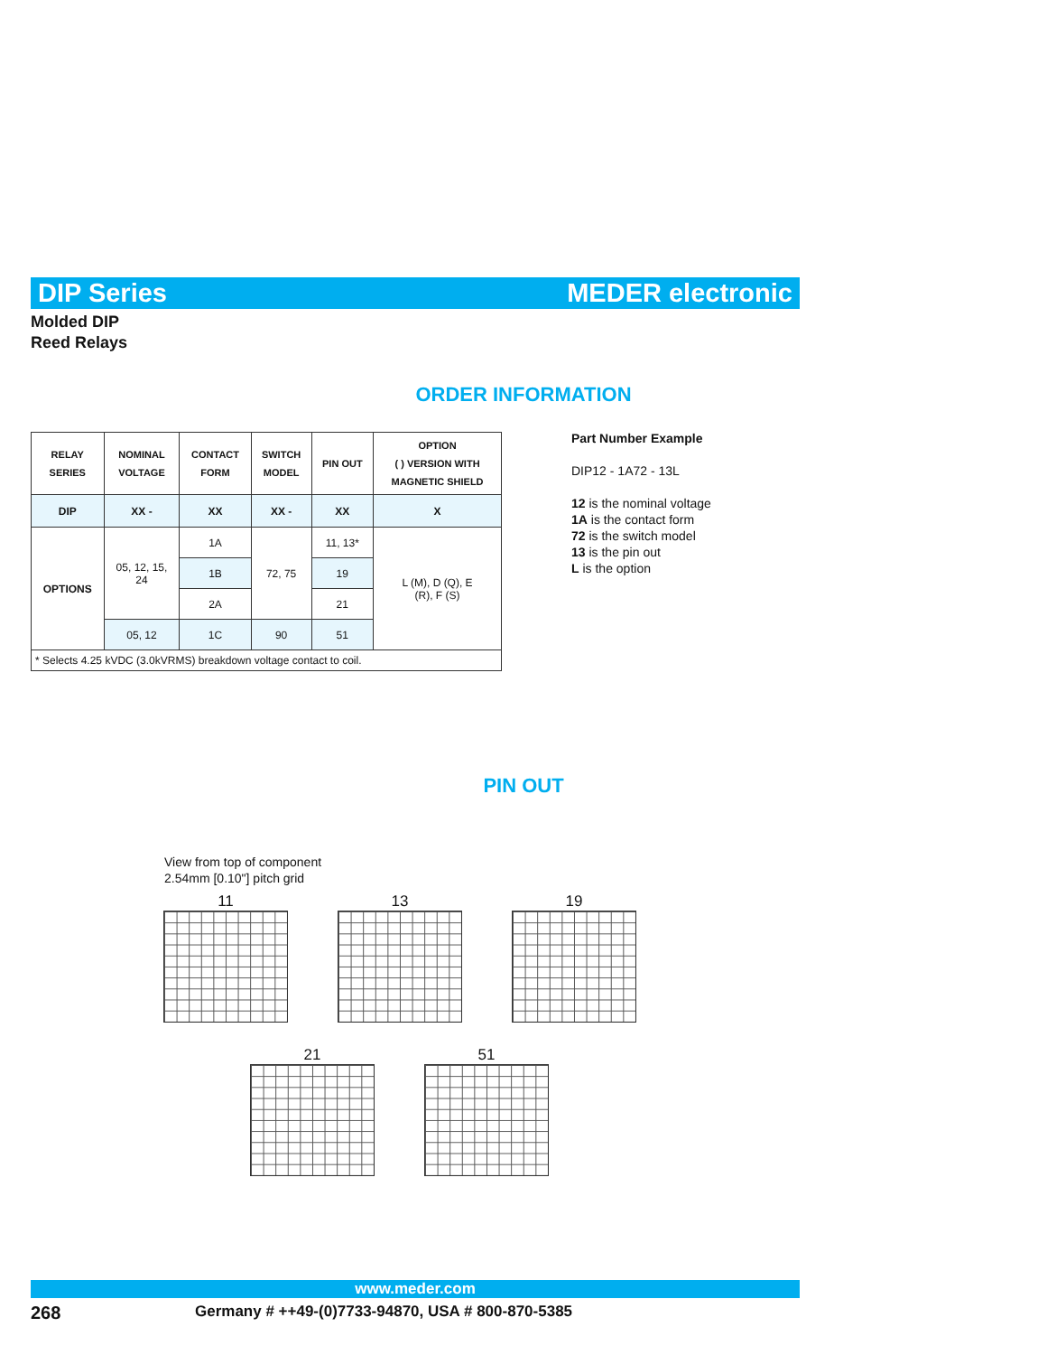DIP Series MEDER electronic
Molded DIP
Reed Relays
ORDER INFORMATION
| RELAY SERIES | NOMINAL VOLTAGE | CONTACT FORM | SWITCH MODEL | PIN OUT | OPTION ( ) VERSION WITH MAGNETIC SHIELD |
| --- | --- | --- | --- | --- | --- |
| DIP | XX - | XX | XX - | XX | X |
| OPTIONS | 05, 12, 15, 24 | 1A | 72, 75 | 11, 13* | L (M), D (Q), E (R), F (S) |
| | | 1B | | 19 | |
| | | 2A | | 21 | |
| | 05, 12 | 1C | 90 | 51 | |
| * Selects 4.25 kVDC (3.0kVRMS) breakdown voltage contact to coil. | | | | | |
Part Number Example
DIP12 - 1A72 - 13L
12 is the nominal voltage
1A is the contact form
72 is the switch model
13 is the pin out
L is the option
PIN OUT
View from top of component
2.54mm [0.10"] pitch grid
11 13 19
21 51
www.meder.com
268
Germany # ++49-(0)7733-94870, USA # 800-870-5385